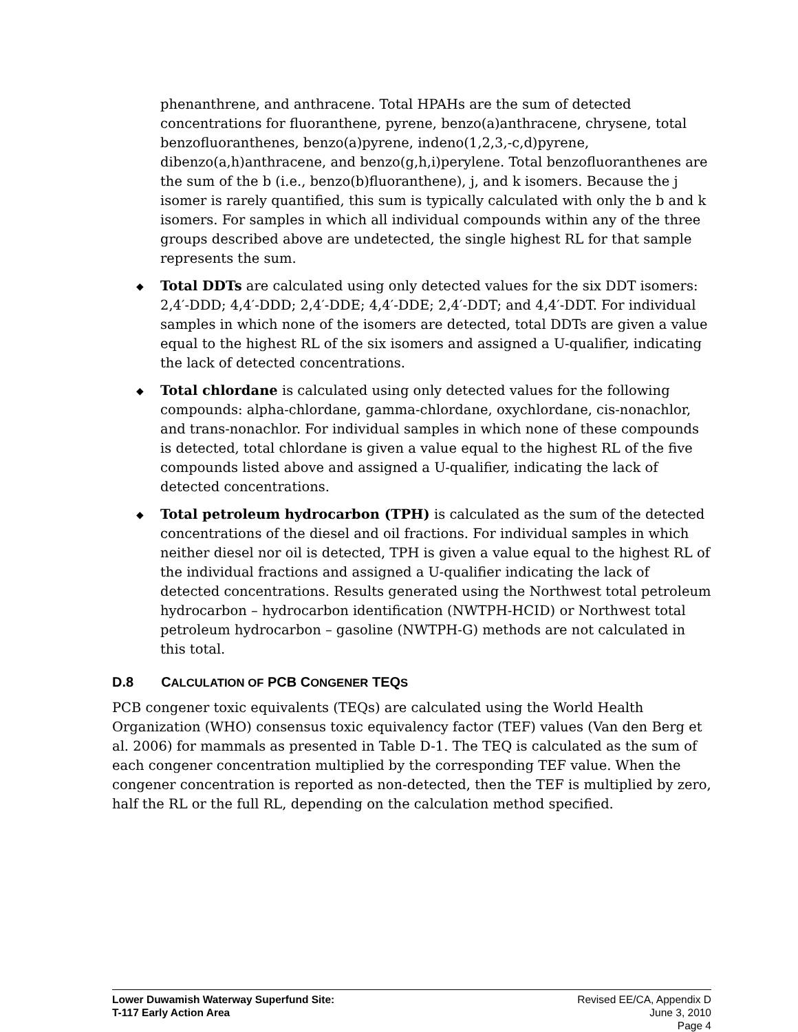phenanthrene, and anthracene. Total HPAHs are the sum of detected concentrations for fluoranthene, pyrene, benzo(a)anthracene, chrysene, total benzofluoranthenes, benzo(a)pyrene, indeno(1,2,3,-c,d)pyrene, dibenzo(a,h)anthracene, and benzo(g,h,i)perylene. Total benzofluoranthenes are the sum of the b (i.e., benzo(b)fluoranthene), j, and k isomers. Because the j isomer is rarely quantified, this sum is typically calculated with only the b and k isomers. For samples in which all individual compounds within any of the three groups described above are undetected, the single highest RL for that sample represents the sum.
◆ Total DDTs are calculated using only detected values for the six DDT isomers: 2,4′-DDD; 4,4′-DDD; 2,4′-DDE; 4,4′-DDE; 2,4′-DDT; and 4,4′-DDT. For individual samples in which none of the isomers are detected, total DDTs are given a value equal to the highest RL of the six isomers and assigned a U-qualifier, indicating the lack of detected concentrations.
◆ Total chlordane is calculated using only detected values for the following compounds: alpha-chlordane, gamma-chlordane, oxychlordane, cis-nonachlor, and trans-nonachlor. For individual samples in which none of these compounds is detected, total chlordane is given a value equal to the highest RL of the five compounds listed above and assigned a U-qualifier, indicating the lack of detected concentrations.
◆ Total petroleum hydrocarbon (TPH) is calculated as the sum of the detected concentrations of the diesel and oil fractions. For individual samples in which neither diesel nor oil is detected, TPH is given a value equal to the highest RL of the individual fractions and assigned a U-qualifier indicating the lack of detected concentrations. Results generated using the Northwest total petroleum hydrocarbon – hydrocarbon identification (NWTPH-HCID) or Northwest total petroleum hydrocarbon – gasoline (NWTPH-G) methods are not calculated in this total.
D.8 CALCULATION OF PCB CONGENER TEQS
PCB congener toxic equivalents (TEQs) are calculated using the World Health Organization (WHO) consensus toxic equivalency factor (TEF) values (Van den Berg et al. 2006) for mammals as presented in Table D-1. The TEQ is calculated as the sum of each congener concentration multiplied by the corresponding TEF value. When the congener concentration is reported as non-detected, then the TEF is multiplied by zero, half the RL or the full RL, depending on the calculation method specified.
Lower Duwamish Waterway Superfund Site:
T-117 Early Action Area
Revised EE/CA, Appendix D
June 3, 2010
Page 4